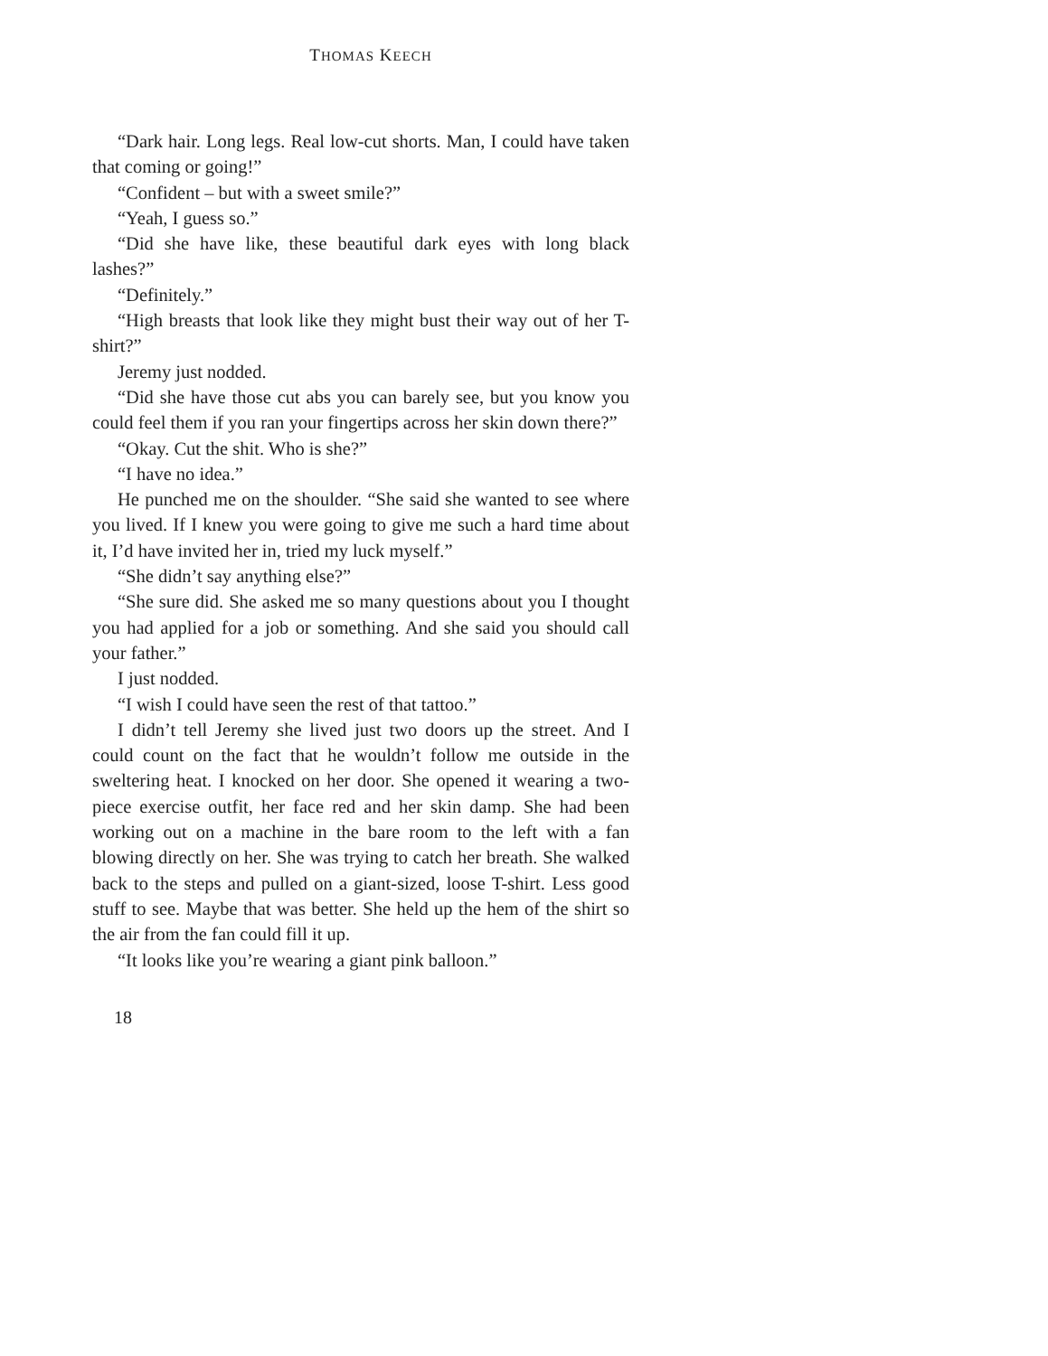THOMAS KEECH
“Dark hair. Long legs. Real low-cut shorts. Man, I could have taken that coming or going!”
“Confident – but with a sweet smile?”
“Yeah, I guess so.”
“Did she have like, these beautiful dark eyes with long black lashes?”
“Definitely.”
“High breasts that look like they might bust their way out of her T-shirt?”
Jeremy just nodded.
“Did she have those cut abs you can barely see, but you know you could feel them if you ran your fingertips across her skin down there?”
“Okay. Cut the shit. Who is she?”
“I have no idea.”
He punched me on the shoulder. “She said she wanted to see where you lived. If I knew you were going to give me such a hard time about it, I’d have invited her in, tried my luck myself.”
“She didn’t say anything else?”
“She sure did. She asked me so many questions about you I thought you had applied for a job or something. And she said you should call your father.”
I just nodded.
“I wish I could have seen the rest of that tattoo.”
I didn’t tell Jeremy she lived just two doors up the street. And I could count on the fact that he wouldn’t follow me outside in the sweltering heat. I knocked on her door. She opened it wearing a two-piece exercise outfit, her face red and her skin damp. She had been working out on a machine in the bare room to the left with a fan blowing directly on her. She was trying to catch her breath. She walked back to the steps and pulled on a giant-sized, loose T-shirt. Less good stuff to see. Maybe that was better. She held up the hem of the shirt so the air from the fan could fill it up.
“It looks like you’re wearing a giant pink balloon.”
18